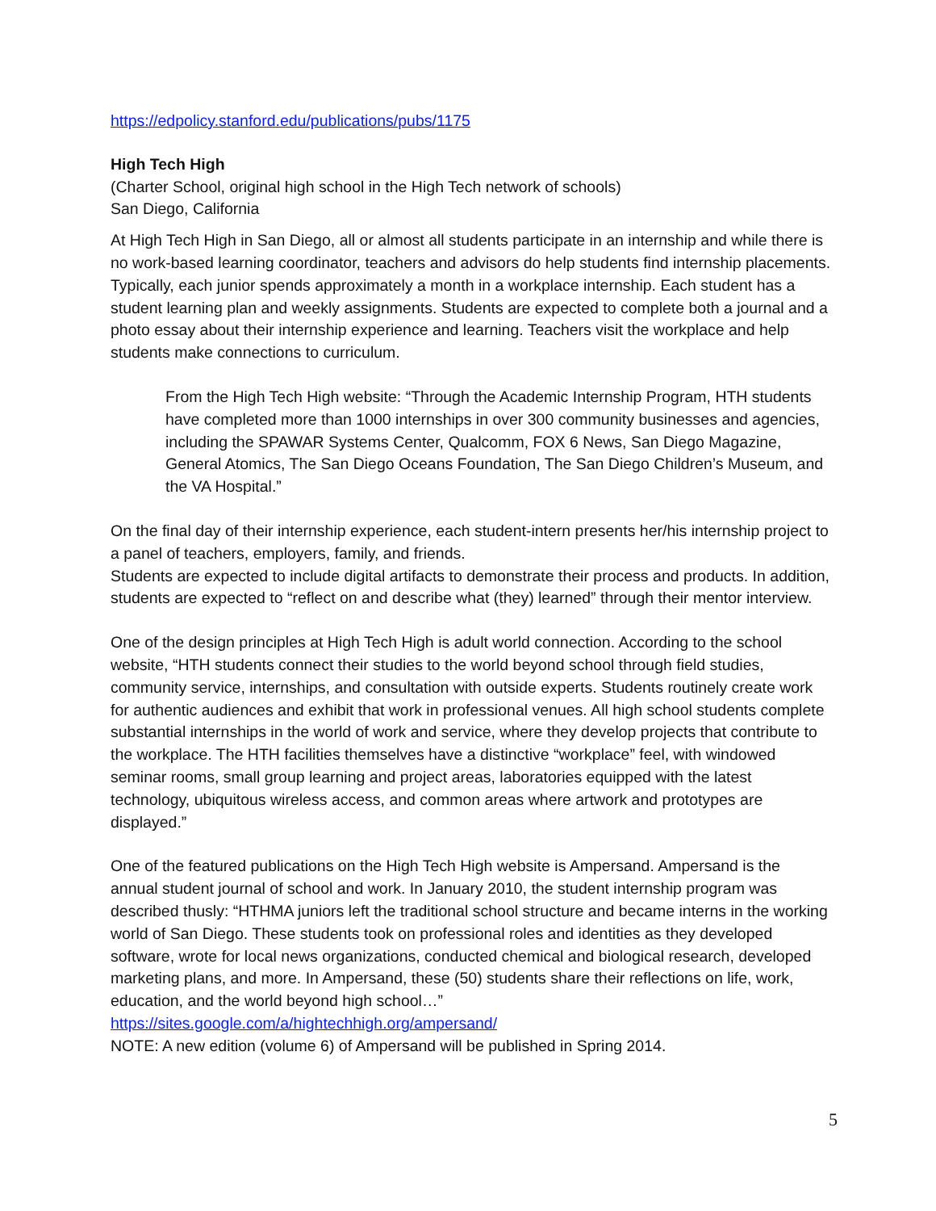https://edpolicy.stanford.edu/publications/pubs/1175
High Tech High
(Charter School, original high school in the High Tech network of schools)
San Diego, California
At High Tech High in San Diego, all or almost all students participate in an internship and while there is no work-based learning coordinator, teachers and advisors do help students find internship placements. Typically, each junior spends approximately a month in a workplace internship. Each student has a student learning plan and weekly assignments. Students are expected to complete both a journal and a photo essay about their internship experience and learning. Teachers visit the workplace and help students make connections to curriculum.
From the High Tech High website: “Through the Academic Internship Program, HTH students have completed more than 1000 internships in over 300 community businesses and agencies, including the SPAWAR Systems Center, Qualcomm, FOX 6 News, San Diego Magazine, General Atomics, The San Diego Oceans Foundation, The San Diego Children’s Museum, and the VA Hospital.”
On the final day of their internship experience, each student-intern presents her/his internship project to a panel of teachers, employers, family, and friends.
Students are expected to include digital artifacts to demonstrate their process and products. In addition, students are expected to “reflect on and describe what (they) learned” through their mentor interview.
One of the design principles at High Tech High is adult world connection. According to the school website, “HTH students connect their studies to the world beyond school through field studies, community service, internships, and consultation with outside experts. Students routinely create work for authentic audiences and exhibit that work in professional venues. All high school students complete substantial internships in the world of work and service, where they develop projects that contribute to the workplace. The HTH facilities themselves have a distinctive “workplace” feel, with windowed seminar rooms, small group learning and project areas, laboratories equipped with the latest technology, ubiquitous wireless access, and common areas where artwork and prototypes are displayed.”
One of the featured publications on the High Tech High website is Ampersand. Ampersand is the annual student journal of school and work. In January 2010, the student internship program was described thusly: “HTHMA juniors left the traditional school structure and became interns in the working world of San Diego. These students took on professional roles and identities as they developed software, wrote for local news organizations, conducted chemical and biological research, developed marketing plans, and more. In Ampersand, these (50) students share their reflections on life, work, education, and the world beyond high school…”
https://sites.google.com/a/hightechhigh.org/ampersand/
NOTE: A new edition (volume 6) of Ampersand will be published in Spring 2014.
5